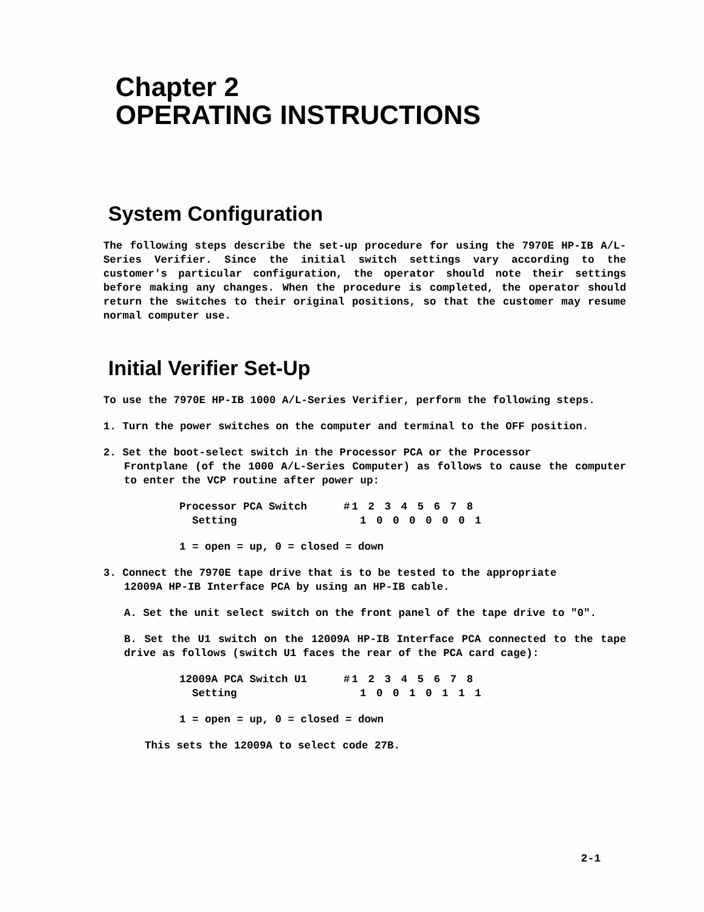Chapter 2
OPERATING INSTRUCTIONS
System Configuration
The following steps describe the set-up procedure for using the 7970E HP-IB A/L-Series Verifier. Since the initial switch settings vary according to the customer's particular configuration, the operator should note their settings before making any changes. When the procedure is completed, the operator should return the switches to their original positions, so that the customer may resume normal computer use.
Initial Verifier Set-Up
To use the 7970E HP-IB 1000 A/L-Series Verifier, perform the following steps.
1. Turn the power switches on the computer and terminal to the OFF position.
2. Set the boot-select switch in the Processor PCA or the Processor
Frontplane (of the 1000 A/L-Series Computer) as follows to cause the computer to enter the VCP routine after power up:
| Processor PCA Switch | #1 2 3 4 5 6 7 8 |
| Setting | 1 0 0 0 0 0 0 1 |
1 = open = up, 0 = closed = down
3. Connect the 7970E tape drive that is to be tested to the appropriate
12009A HP-IB Interface PCA by using an HP-IB cable.
A. Set the unit select switch on the front panel of the tape drive to "0".
B. Set the U1 switch on the 12009A HP-IB Interface PCA connected to the tape drive as follows (switch U1 faces the rear of the PCA card cage):
| 12009A PCA Switch U1 | #1 2 3 4 5 6 7 8 |
| Setting | 1 0 0 1 0 1 1 1 |
1 = open = up, 0 = closed = down
This sets the 12009A to select code 27B.
2-1